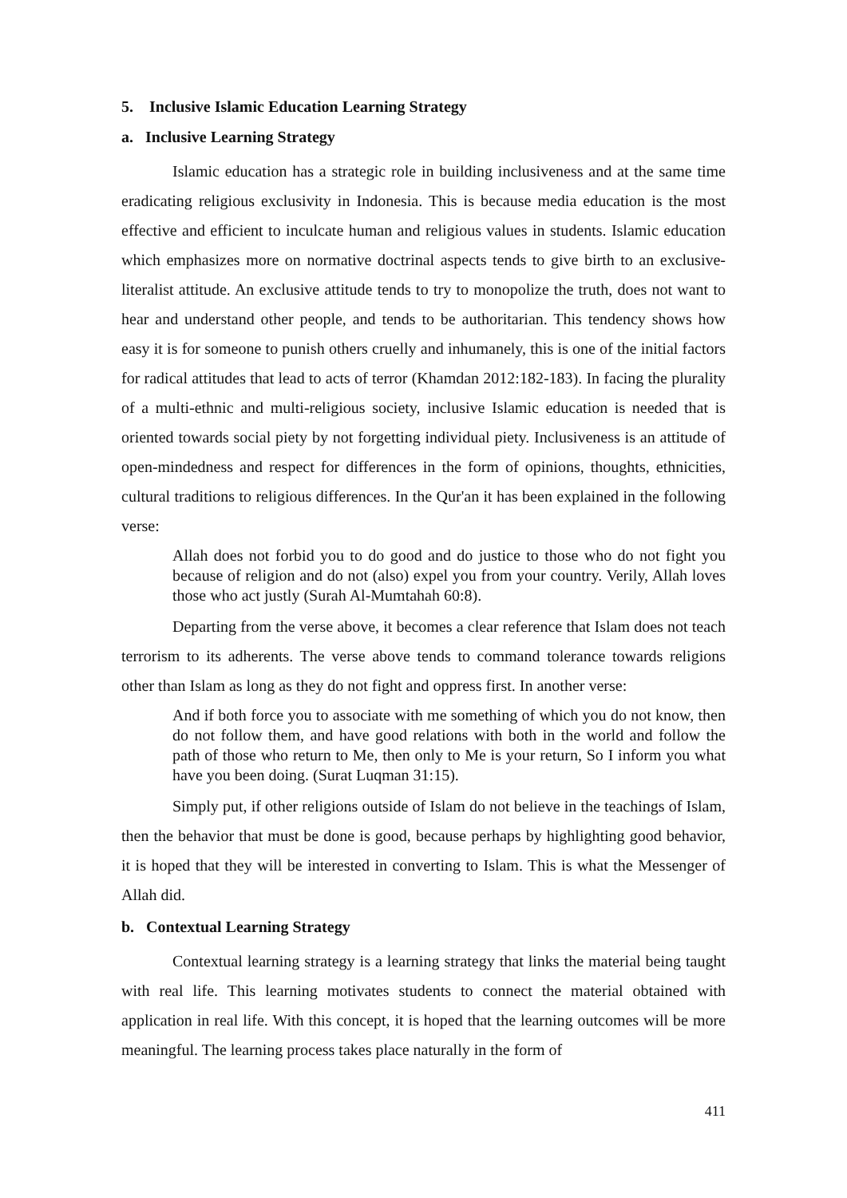5. Inclusive Islamic Education Learning Strategy
a. Inclusive Learning Strategy
Islamic education has a strategic role in building inclusiveness and at the same time eradicating religious exclusivity in Indonesia. This is because media education is the most effective and efficient to inculcate human and religious values in students. Islamic education which emphasizes more on normative doctrinal aspects tends to give birth to an exclusive-literalist attitude. An exclusive attitude tends to try to monopolize the truth, does not want to hear and understand other people, and tends to be authoritarian. This tendency shows how easy it is for someone to punish others cruelly and inhumanely, this is one of the initial factors for radical attitudes that lead to acts of terror (Khamdan 2012:182-183). In facing the plurality of a multi-ethnic and multi-religious society, inclusive Islamic education is needed that is oriented towards social piety by not forgetting individual piety. Inclusiveness is an attitude of open-mindedness and respect for differences in the form of opinions, thoughts, ethnicities, cultural traditions to religious differences. In the Qur'an it has been explained in the following verse:
Allah does not forbid you to do good and do justice to those who do not fight you because of religion and do not (also) expel you from your country. Verily, Allah loves those who act justly (Surah Al-Mumtahah 60:8).
Departing from the verse above, it becomes a clear reference that Islam does not teach terrorism to its adherents. The verse above tends to command tolerance towards religions other than Islam as long as they do not fight and oppress first. In another verse:
And if both force you to associate with me something of which you do not know, then do not follow them, and have good relations with both in the world and follow the path of those who return to Me, then only to Me is your return, So I inform you what have you been doing. (Surat Luqman 31:15).
Simply put, if other religions outside of Islam do not believe in the teachings of Islam, then the behavior that must be done is good, because perhaps by highlighting good behavior, it is hoped that they will be interested in converting to Islam. This is what the Messenger of Allah did.
b. Contextual Learning Strategy
Contextual learning strategy is a learning strategy that links the material being taught with real life. This learning motivates students to connect the material obtained with application in real life. With this concept, it is hoped that the learning outcomes will be more meaningful. The learning process takes place naturally in the form of
411